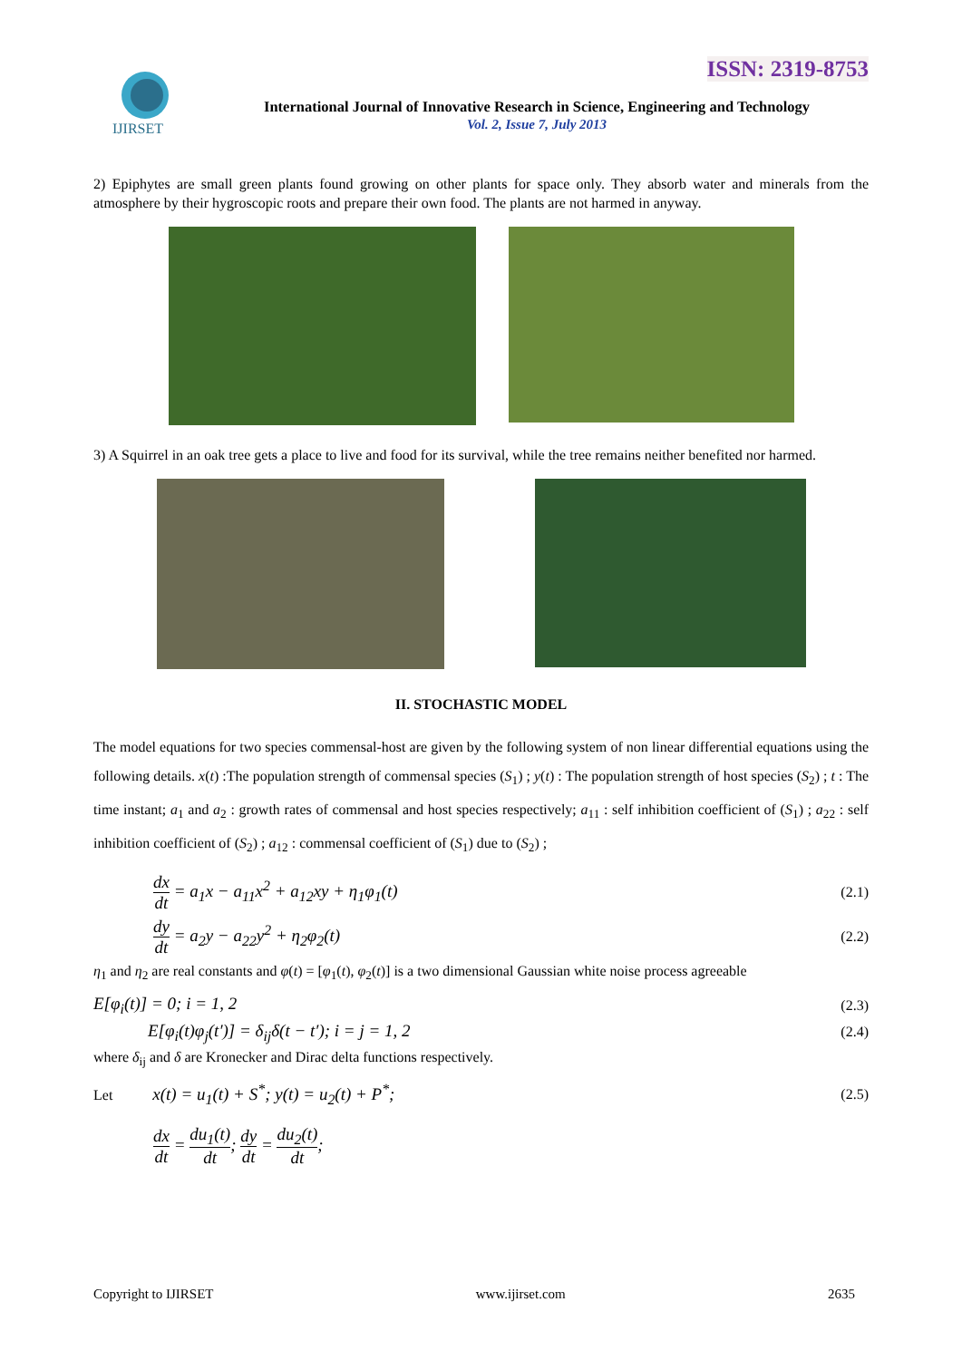ISSN: 2319-8753
IJIRSET
International Journal of Innovative Research in Science, Engineering and Technology
Vol. 2, Issue 7, July 2013
2) Epiphytes are small green plants found growing on other plants for space only. They absorb water and minerals from the atmosphere by their hygroscopic roots and prepare their own food. The plants are not harmed in anyway.
3) A Squirrel in an oak tree gets a place to live and food for its survival, while the tree remains neither benefited nor harmed.
II. STOCHASTIC MODEL
The model equations for two species commensal-host are given by the following system of non linear differential equations using the following details. x(t) :The population strength of commensal species (S<sub>1</sub>) ; y(t) : The population strength of host species (S<sub>2</sub>) ; t : The time instant; a<sub>1</sub> and a<sub>2</sub> : growth rates of commensal and host species respectively; a<sub>11</sub> : self inhibition coefficient of (S<sub>1</sub>) ; a<sub>22</sub> : self inhibition coefficient of (S<sub>2</sub>) ; a<sub>12</sub> : commensal coefficient of (S<sub>1</sub>) due to (S<sub>2</sub>) ;
dx dt = a<sub>1</sub>x − a<sub>11</sub>x<sup>2</sup> + a<sub>12</sub>xy + η<sub>1</sub>φ<sub>1</sub>(t)
(2.1)
dy dt = a<sub>2</sub>y − a<sub>22</sub>y<sup>2</sup> + η<sub>2</sub>φ<sub>2</sub>(t)
(2.2)
η<sub>1</sub> and η<sub>2</sub> are real constants and φ(t) = [φ<sub>1</sub>(t), φ<sub>2</sub>(t)] is a two dimensional Gaussian white noise process agreeable
E[φ<sub>i</sub>(t)] = 0; i = 1, 2
(2.3)
E[φ<sub>i</sub>(t)φ<sub>j</sub>(t′)] = δ<sub>ij</sub>δ(t − t′); i = j = 1, 2
(2.4)
where δ<sub>ij</sub> and δ are Kronecker and Dirac delta functions respectively.
Let x(t) = u<sub>1</sub>(t) + S<sup>*</sup>; y(t) = u<sub>2</sub>(t) + P<sup>*</sup>;
(2.5)
dx dt = du<sub>1</sub>(t) dt; dy dt = du<sub>2</sub>(t) dt;
Copyright to IJIRSET www.ijirset.com 2635